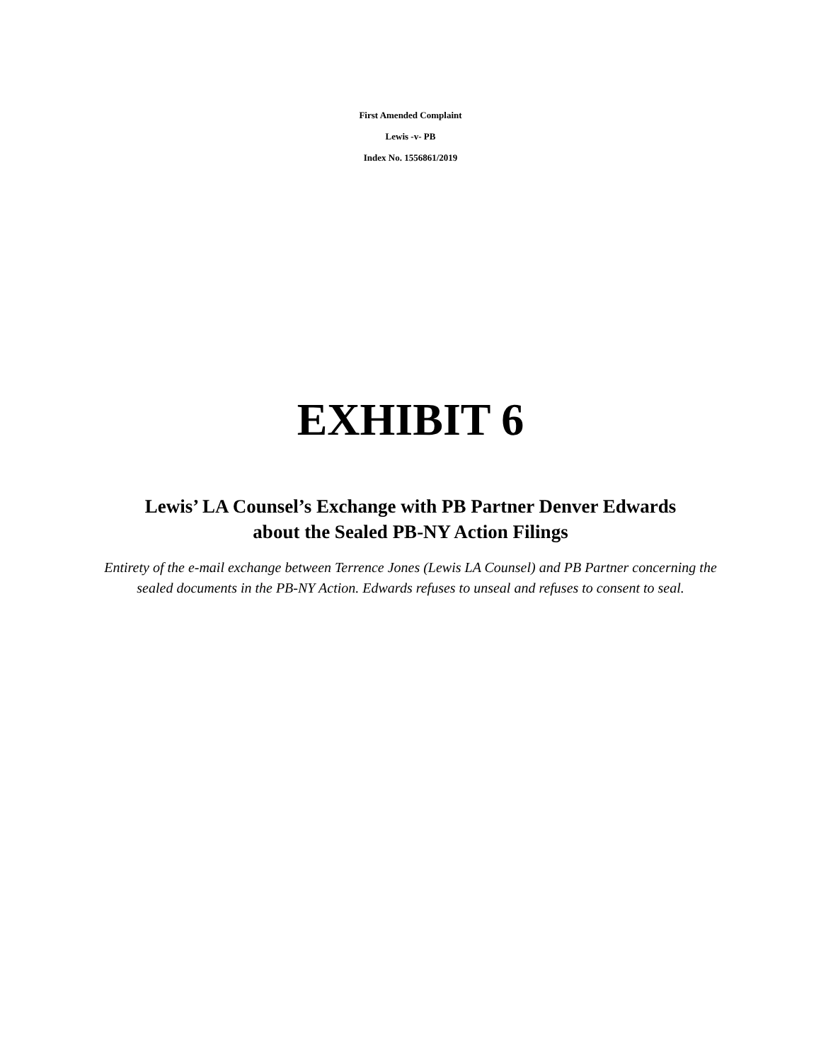First Amended Complaint
Lewis -v- PB
Index No. 1556861/2019
EXHIBIT 6
Lewis’ LA Counsel’s Exchange with PB Partner Denver Edwards
about the Sealed PB-NY Action Filings
Entirety of the e-mail exchange between Terrence Jones (Lewis LA Counsel) and PB Partner concerning the sealed documents in the PB-NY Action. Edwards refuses to unseal and refuses to consent to seal.